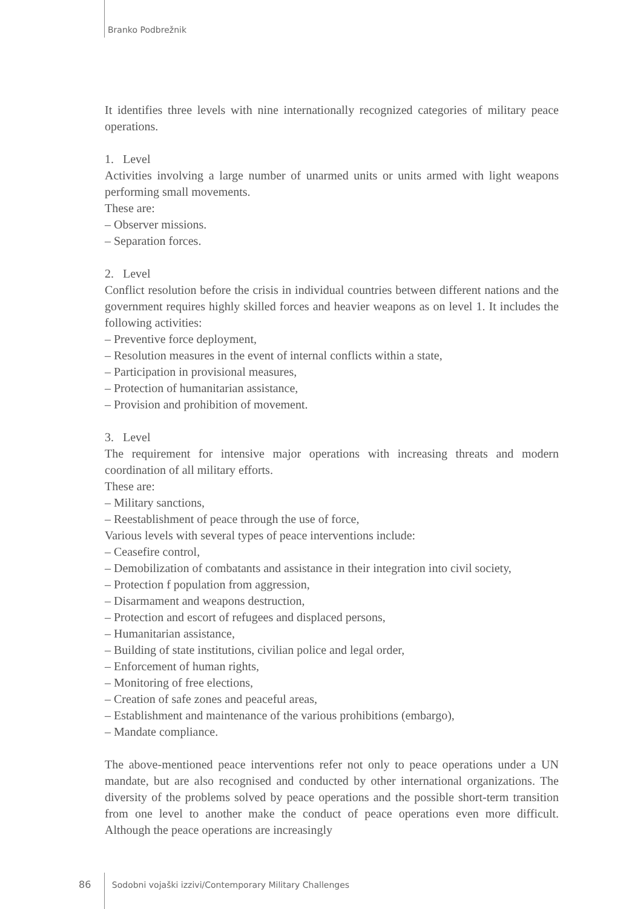Branko Podbrežnik
It identifies three levels with nine internationally recognized categories of military peace operations.
1. Level
Activities involving a large number of unarmed units or units armed with light weapons performing small movements.
These are:
– Observer missions.
– Separation forces.
2. Level
Conflict resolution before the crisis in individual countries between different nations and the government requires highly skilled forces and heavier weapons as on level 1. It includes the following activities:
– Preventive force deployment,
– Resolution measures in the event of internal conflicts within a state,
– Participation in provisional measures,
– Protection of humanitarian assistance,
– Provision and prohibition of movement.
3. Level
The requirement for intensive major operations with increasing threats and modern coordination of all military efforts.
These are:
– Military sanctions,
– Reestablishment of peace through the use of force,
Various levels with several types of peace interventions include:
– Ceasefire control,
– Demobilization of combatants and assistance in their integration into civil society,
– Protection f population from aggression,
– Disarmament and weapons destruction,
– Protection and escort of refugees and displaced persons,
– Humanitarian assistance,
– Building of state institutions, civilian police and legal order,
– Enforcement of human rights,
– Monitoring of free elections,
– Creation of safe zones and peaceful areas,
– Establishment and maintenance of the various prohibitions (embargo),
– Mandate compliance.
The above-mentioned peace interventions refer not only to peace operations under a UN mandate, but are also recognised and conducted by other international organizations. The diversity of the problems solved by peace operations and the possible short-term transition from one level to another make the conduct of peace operations even more difficult. Although the peace operations are increasingly
86 Sodobni vojaški izzivi/Contemporary Military Challenges